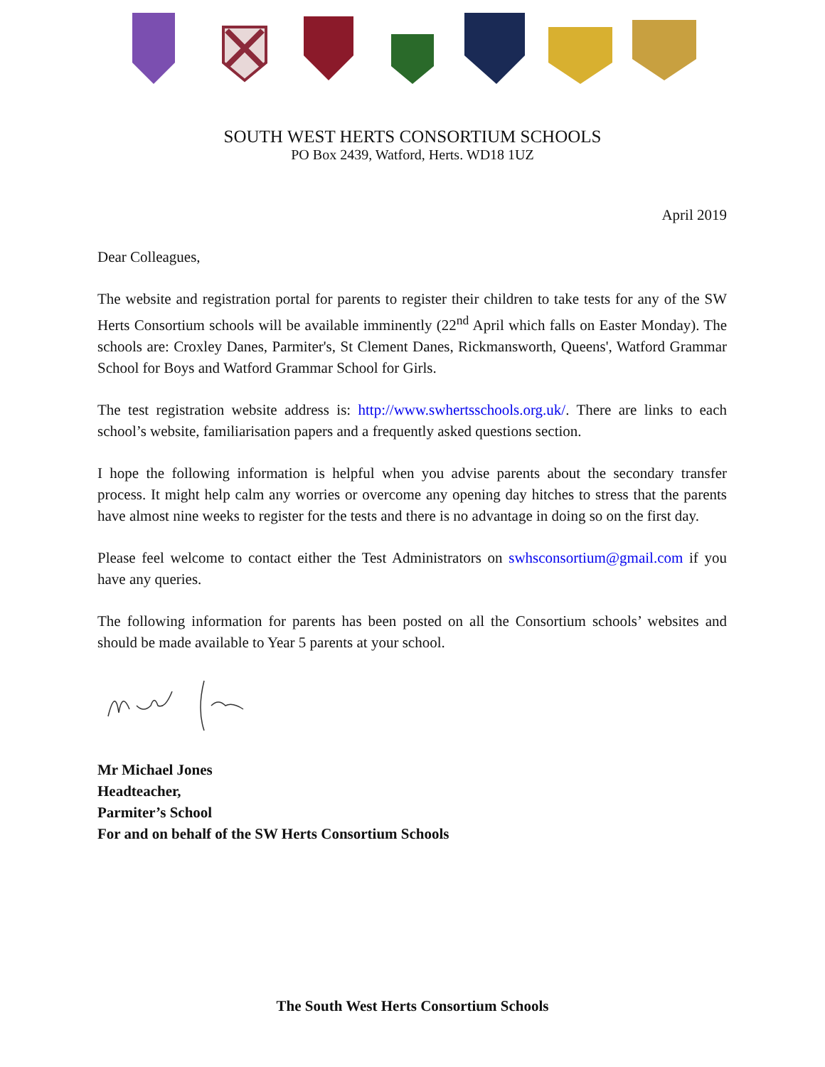SOUTH WEST HERTS CONSORTIUM SCHOOLS
PO Box 2439, Watford, Herts. WD18 1UZ
April 2019
Dear Colleagues,
The website and registration portal for parents to register their children to take tests for any of the SW Herts Consortium schools will be available imminently (22<sup>nd</sup> April which falls on Easter Monday). The schools are: Croxley Danes, Parmiter's, St Clement Danes, Rickmansworth, Queens', Watford Grammar School for Boys and Watford Grammar School for Girls.
The test registration website address is: http://www.swhertsschools.org.uk/. There are links to each school’s website, familiarisation papers and a frequently asked questions section.
I hope the following information is helpful when you advise parents about the secondary transfer process. It might help calm any worries or overcome any opening day hitches to stress that the parents have almost nine weeks to register for the tests and there is no advantage in doing so on the first day.
Please feel welcome to contact either the Test Administrators on swhsconsortium@gmail.com if you have any queries.
The following information for parents has been posted on all the Consortium schools’ websites and should be made available to Year 5 parents at your school.
Mr Michael Jones
Headteacher,
Parmiter’s School
For and on behalf of the SW Herts Consortium Schools
The South West Herts Consortium Schools